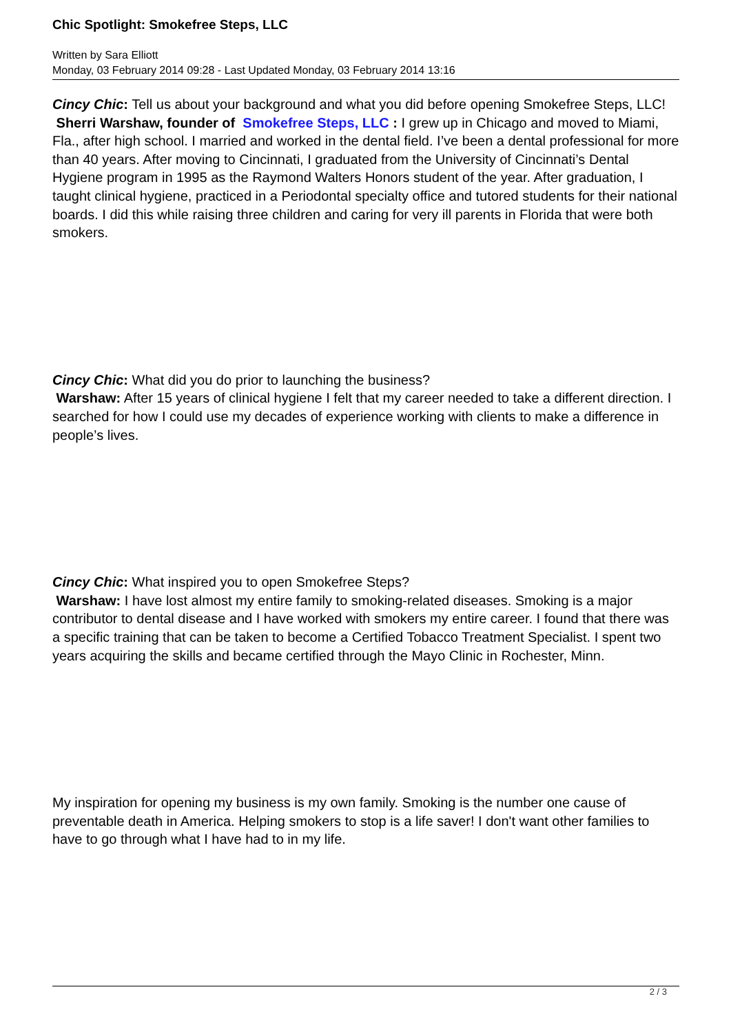Chic Spotlight: Smokefree Steps, LLC
Written by Sara Elliott
Monday, 03 February 2014 09:28 - Last Updated Monday, 03 February 2014 13:16
Cincy Chic: Tell us about your background and what you did before opening Smokefree Steps, LLC!
Sherri Warshaw, founder of Smokefree Steps, LLC : I grew up in Chicago and moved to Miami, Fla., after high school. I married and worked in the dental field. I’ve been a dental professional for more than 40 years. After moving to Cincinnati, I graduated from the University of Cincinnati’s Dental Hygiene program in 1995 as the Raymond Walters Honors student of the year. After graduation, I taught clinical hygiene, practiced in a Periodontal specialty office and tutored students for their national boards. I did this while raising three children and caring for very ill parents in Florida that were both smokers.
Cincy Chic: What did you do prior to launching the business?
Warshaw: After 15 years of clinical hygiene I felt that my career needed to take a different direction. I searched for how I could use my decades of experience working with clients to make a difference in people’s lives.
Cincy Chic: What inspired you to open Smokefree Steps?
Warshaw: I have lost almost my entire family to smoking-related diseases. Smoking is a major contributor to dental disease and I have worked with smokers my entire career. I found that there was a specific training that can be taken to become a Certified Tobacco Treatment Specialist. I spent two years acquiring the skills and became certified through the Mayo Clinic in Rochester, Minn.
My inspiration for opening my business is my own family. Smoking is the number one cause of preventable death in America. Helping smokers to stop is a life saver! I don't want other families to have to go through what I have had to in my life.
2 / 3